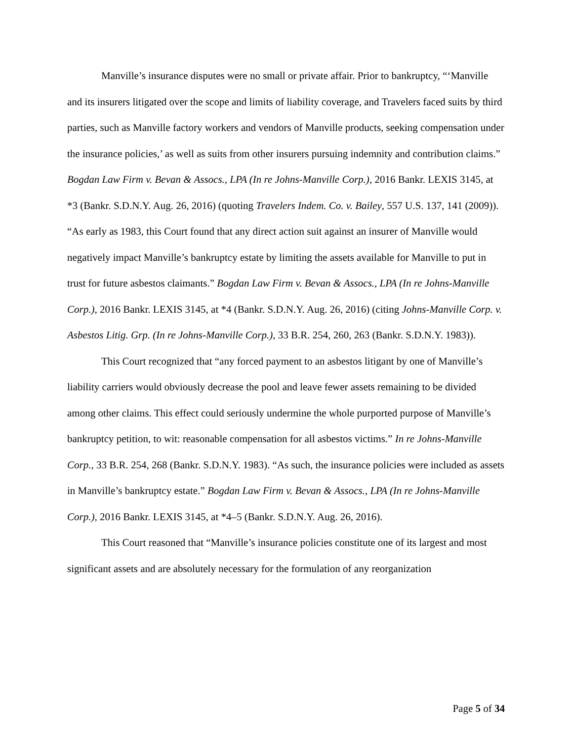Manville’s insurance disputes were no small or private affair. Prior to bankruptcy, “‘Manville and its insurers litigated over the scope and limits of liability coverage, and Travelers faced suits by third parties, such as Manville factory workers and vendors of Manville products, seeking compensation under the insurance policies,’ as well as suits from other insurers pursuing indemnity and contribution claims.” Bogdan Law Firm v. Bevan & Assocs., LPA (In re Johns-Manville Corp.), 2016 Bankr. LEXIS 3145, at *3 (Bankr. S.D.N.Y. Aug. 26, 2016) (quoting Travelers Indem. Co. v. Bailey, 557 U.S. 137, 141 (2009)). “As early as 1983, this Court found that any direct action suit against an insurer of Manville would negatively impact Manville’s bankruptcy estate by limiting the assets available for Manville to put in trust for future asbestos claimants.” Bogdan Law Firm v. Bevan & Assocs., LPA (In re Johns-Manville Corp.), 2016 Bankr. LEXIS 3145, at *4 (Bankr. S.D.N.Y. Aug. 26, 2016) (citing Johns-Manville Corp. v. Asbestos Litig. Grp. (In re Johns-Manville Corp.), 33 B.R. 254, 260, 263 (Bankr. S.D.N.Y. 1983)).
This Court recognized that “any forced payment to an asbestos litigant by one of Manville’s liability carriers would obviously decrease the pool and leave fewer assets remaining to be divided among other claims. This effect could seriously undermine the whole purported purpose of Manville’s bankruptcy petition, to wit: reasonable compensation for all asbestos victims.” In re Johns-Manville Corp., 33 B.R. 254, 268 (Bankr. S.D.N.Y. 1983). “As such, the insurance policies were included as assets in Manville’s bankruptcy estate.” Bogdan Law Firm v. Bevan & Assocs., LPA (In re Johns-Manville Corp.), 2016 Bankr. LEXIS 3145, at *4–5 (Bankr. S.D.N.Y. Aug. 26, 2016).
This Court reasoned that “Manville’s insurance policies constitute one of its largest and most significant assets and are absolutely necessary for the formulation of any reorganization
Page 5 of 34